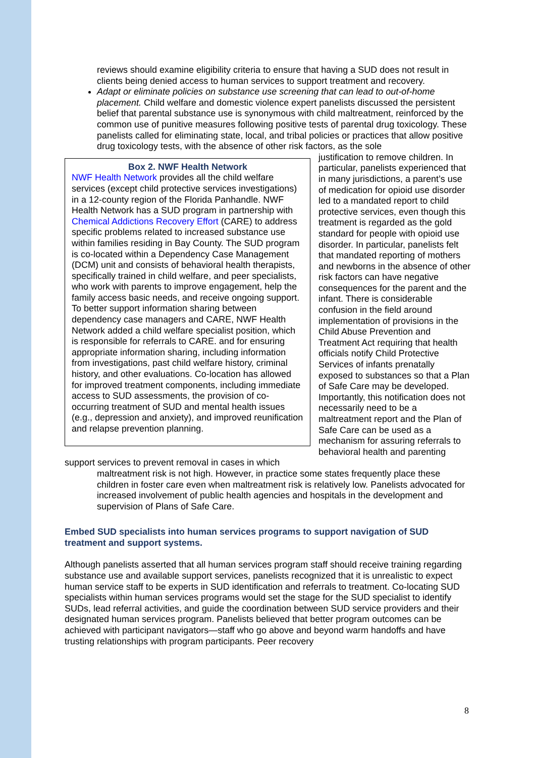reviews should examine eligibility criteria to ensure that having a SUD does not result in clients being denied access to human services to support treatment and recovery.
Adapt or eliminate policies on substance use screening that can lead to out-of-home placement. Child welfare and domestic violence expert panelists discussed the persistent belief that parental substance use is synonymous with child maltreatment, reinforced by the common use of punitive measures following positive tests of parental drug toxicology. These panelists called for eliminating state, local, and tribal policies or practices that allow positive drug toxicology tests, with the absence of other risk factors, as the sole
Box 2. NWF Health Network
NWF Health Network provides all the child welfare services (except child protective services investigations) in a 12-county region of the Florida Panhandle. NWF Health Network has a SUD program in partnership with Chemical Addictions Recovery Effort (CARE) to address specific problems related to increased substance use within families residing in Bay County. The SUD program is co-located within a Dependency Case Management (DCM) unit and consists of behavioral health therapists, specifically trained in child welfare, and peer specialists, who work with parents to improve engagement, help the family access basic needs, and receive ongoing support. To better support information sharing between dependency case managers and CARE, NWF Health Network added a child welfare specialist position, which is responsible for referrals to CARE. and for ensuring appropriate information sharing, including information from investigations, past child welfare history, criminal history, and other evaluations. Co-location has allowed for improved treatment components, including immediate access to SUD assessments, the provision of co-occurring treatment of SUD and mental health issues (e.g., depression and anxiety), and improved reunification and relapse prevention planning.
justification to remove children. In particular, panelists experienced that in many jurisdictions, a parent’s use of medication for opioid use disorder led to a mandated report to child protective services, even though this treatment is regarded as the gold standard for people with opioid use disorder. In particular, panelists felt that mandated reporting of mothers and newborns in the absence of other risk factors can have negative consequences for the parent and the infant. There is considerable confusion in the field around implementation of provisions in the Child Abuse Prevention and Treatment Act requiring that health officials notify Child Protective Services of infants prenatally exposed to substances so that a Plan of Safe Care may be developed. Importantly, this notification does not necessarily need to be a maltreatment report and the Plan of Safe Care can be used as a mechanism for assuring referrals to behavioral health and parenting support services to prevent removal in cases in which
maltreatment risk is not high. However, in practice some states frequently place these children in foster care even when maltreatment risk is relatively low. Panelists advocated for increased involvement of public health agencies and hospitals in the development and supervision of Plans of Safe Care.
Embed SUD specialists into human services programs to support navigation of SUD treatment and support systems.
Although panelists asserted that all human services program staff should receive training regarding substance use and available support services, panelists recognized that it is unrealistic to expect human service staff to be experts in SUD identification and referrals to treatment. Co-locating SUD specialists within human services programs would set the stage for the SUD specialist to identify SUDs, lead referral activities, and guide the coordination between SUD service providers and their designated human services program. Panelists believed that better program outcomes can be achieved with participant navigators—staff who go above and beyond warm handoffs and have trusting relationships with program participants. Peer recovery
8